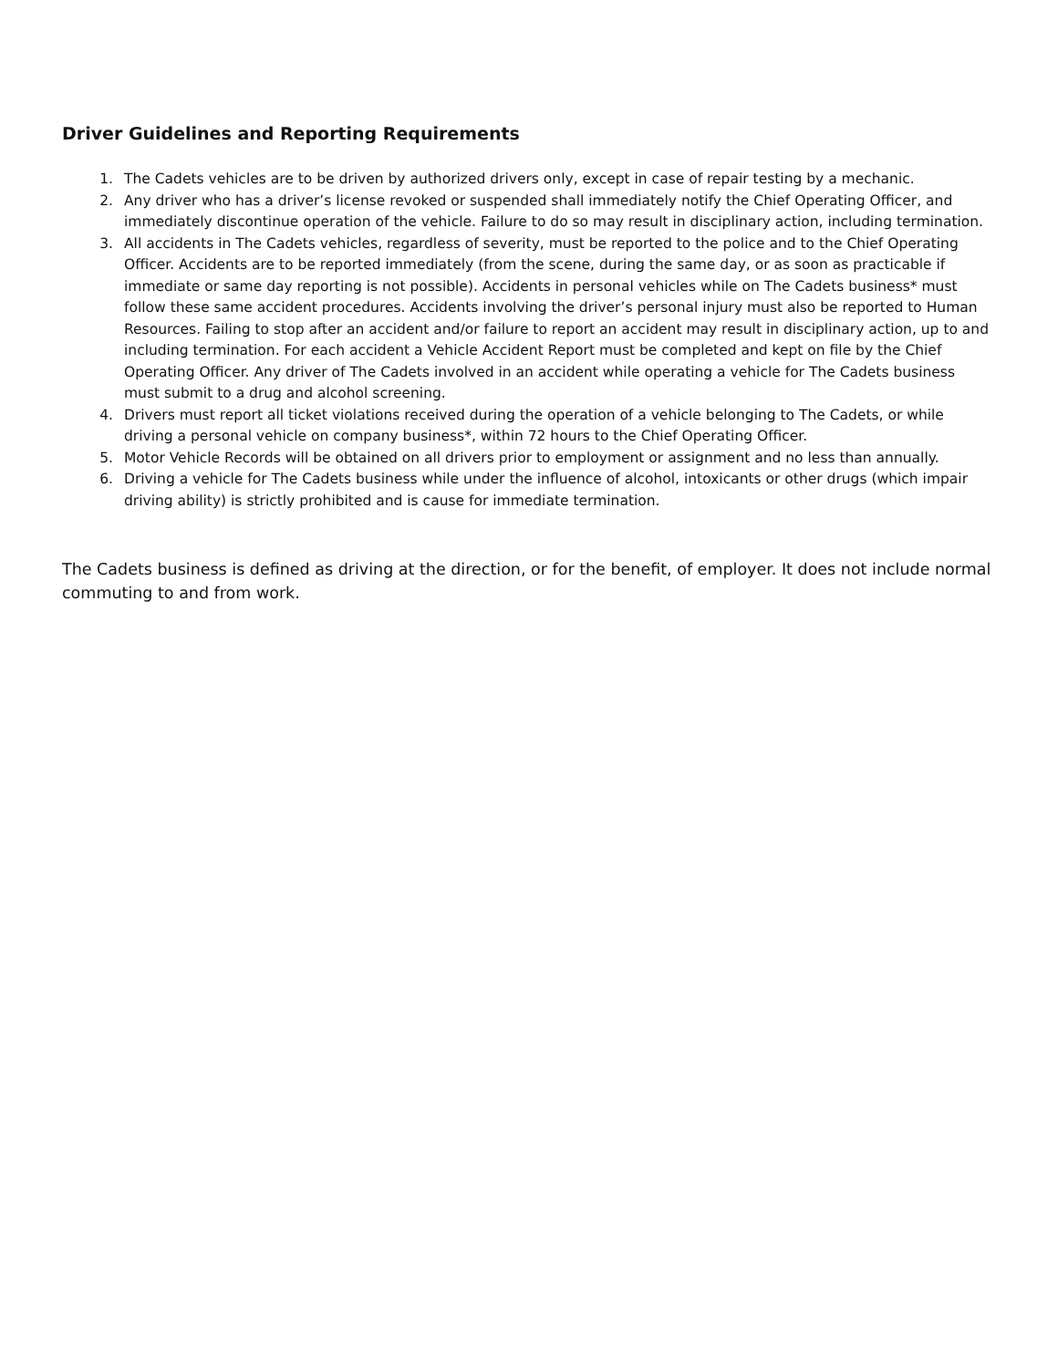Driver Guidelines and Reporting Requirements
1. The Cadets vehicles are to be driven by authorized drivers only, except in case of repair testing by a mechanic.
2. Any driver who has a driver’s license revoked or suspended shall immediately notify the Chief Operating Officer, and immediately discontinue operation of the vehicle. Failure to do so may result in disciplinary action, including termination.
3. All accidents in The Cadets vehicles, regardless of severity, must be reported to the police and to the Chief Operating Officer. Accidents are to be reported immediately (from the scene, during the same day, or as soon as practicable if immediate or same day reporting is not possible). Accidents in personal vehicles while on The Cadets business* must follow these same accident procedures. Accidents involving the driver’s personal injury must also be reported to Human Resources. Failing to stop after an accident and/or failure to report an accident may result in disciplinary action, up to and including termination. For each accident a Vehicle Accident Report must be completed and kept on file by the Chief Operating Officer. Any driver of The Cadets involved in an accident while operating a vehicle for The Cadets business must submit to a drug and alcohol screening.
4. Drivers must report all ticket violations received during the operation of a vehicle belonging to The Cadets, or while driving a personal vehicle on company business*, within 72 hours to the Chief Operating Officer.
5. Motor Vehicle Records will be obtained on all drivers prior to employment or assignment and no less than annually.
6. Driving a vehicle for The Cadets business while under the influence of alcohol, intoxicants or other drugs (which impair driving ability) is strictly prohibited and is cause for immediate termination.
The Cadets business is defined as driving at the direction, or for the benefit, of employer. It does not include normal commuting to and from work.